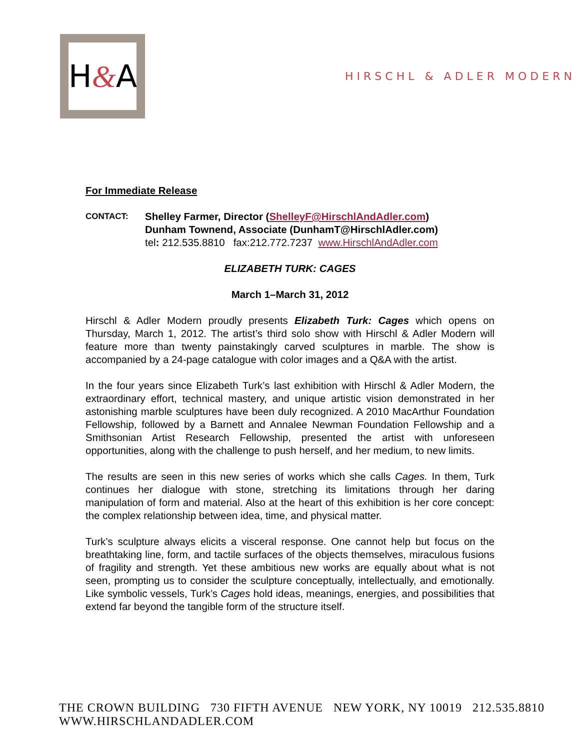H&A
HIRSCHL & ADLER MODERN
For Immediate Release
CONTACT:
Shelley Farmer, Director (ShelleyF@HirschlAndAdler.com)
Dunham Townend, Associate (DunhamT@HirschlAdler.com)
tel: 212.535.8810 fax:212.772.7237 www.HirschlAndAdler.com
ELIZABETH TURK: CAGES
March 1–March 31, 2012
Hirschl & Adler Modern proudly presents Elizabeth Turk: Cages which opens on Thursday, March 1, 2012. The artist’s third solo show with Hirschl & Adler Modern will feature more than twenty painstakingly carved sculptures in marble. The show is accompanied by a 24-page catalogue with color images and a Q&A with the artist.
In the four years since Elizabeth Turk’s last exhibition with Hirschl & Adler Modern, the extraordinary effort, technical mastery, and unique artistic vision demonstrated in her astonishing marble sculptures have been duly recognized. A 2010 MacArthur Foundation Fellowship, followed by a Barnett and Annalee Newman Foundation Fellowship and a Smithsonian Artist Research Fellowship, presented the artist with unforeseen opportunities, along with the challenge to push herself, and her medium, to new limits.
The results are seen in this new series of works which she calls Cages. In them, Turk continues her dialogue with stone, stretching its limitations through her daring manipulation of form and material. Also at the heart of this exhibition is her core concept: the complex relationship between idea, time, and physical matter.
Turk’s sculpture always elicits a visceral response. One cannot help but focus on the breathtaking line, form, and tactile surfaces of the objects themselves, miraculous fusions of fragility and strength. Yet these ambitious new works are equally about what is not seen, prompting us to consider the sculpture conceptually, intellectually, and emotionally. Like symbolic vessels, Turk’s Cages hold ideas, meanings, energies, and possibilities that extend far beyond the tangible form of the structure itself.
THE CROWN BUILDING 730 FIFTH AVENUE NEW YORK, NY 10019 212.535.8810 WWW.HIRSCHLANDADLER.COM